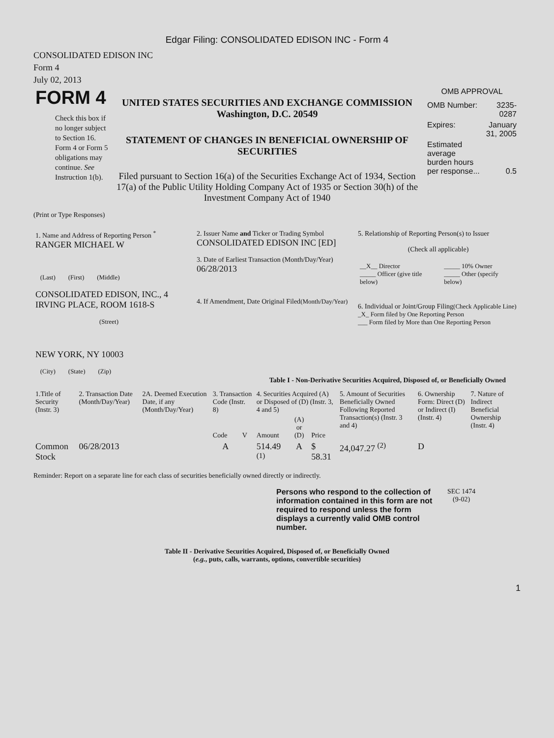Edgar Filing: CONSOLIDATED EDISON INC - Form 4
CONSOLIDATED EDISON INC
Form 4
July 02, 2013
| FORM 4 Check this box if no longer subject to Section 16. Form 4 or Form 5 obligations may continue. See Instruction 1(b). | UNITED STATES SECURITIES AND EXCHANGE COMMISSION Washington, D.C. 20549 STATEMENT OF CHANGES IN BENEFICIAL OWNERSHIP OF SECURITIES Filed pursuant to Section 16(a) of the Securities Exchange Act of 1934, Section 17(a) of the Public Utility Holding Company Act of 1935 or Section 30(h) of the Investment Company Act of 1940 | OMB APPROVAL / OMB Number: / 3235-0287 / / Expires: / January 31, 2005 / / Estimated average burden hours per response... / 0.5 / |
(Print or Type Responses)
| 1. Name and Address of Reporting Person <sup>*</sup> RANGER MICHAEL W (Last) (First) (Middle) CONSOLIDATED EDISON, INC., 4 IRVING PLACE, ROOM 1618-S (Street) NEW YORK, NY 10003 (City) (State) (Zip) | 2. Issuer Name and Ticker or Trading Symbol CONSOLIDATED EDISON INC [ED] 3. Date of Earliest Transaction (Month/Day/Year) 06/28/2013 4. If Amendment, Date Original Filed (Month/Day/Year) | 5. Relationship of Reporting Person(s) to Issuer (Check all applicable) / __X__ Director _____ Officer (give title below) / _____ 10% Owner _____ Other (specify below) / 6. Individual or Joint/Group Filing (Check Applicable Line) _X_ Form filed by One Reporting Person ___ Form filed by More than One Reporting Person |
Table I - Non-Derivative Securities Acquired, Disposed of, or Beneficially Owned
| 1.Title of Security (Instr. 3) | 2. Transaction Date (Month/Day/Year) | 2A. Deemed Execution Date, if any (Month/Day/Year) | 3. Transaction Code (Instr. 8) | | 4. Securities Acquired (A) or Disposed of (D) (Instr. 3, 4 and 5) | | | 5. Amount of Securities Beneficially Owned Following Reported Transaction(s) (Instr. 3 and 4) | 6. Ownership Form: Direct (D) or Indirect (I) (Instr. 4) | 7. Nature of Indirect Beneficial Ownership (Instr. 4) |
| --- | --- | --- | --- | --- | --- | --- | --- | --- | --- | --- |
| | | | Code | V | Amount | (A) or (D) | Price | | | |
| Common Stock | 06/28/2013 | | A | | 514.49 <sup>(1)</sup> | A | $ 58.31 | 24,047.27 <sup>(2)</sup> | D | |
Reminder: Report on a separate line for each class of securities beneficially owned directly or indirectly.
| Persons who respond to the collection of information contained in this form are not required to respond unless the form displays a currently valid OMB control number. | SEC 1474 (9-02) |
Table II - Derivative Securities Acquired, Disposed of, or Beneficially Owned
(e.g., puts, calls, warrants, options, convertible securities)
1